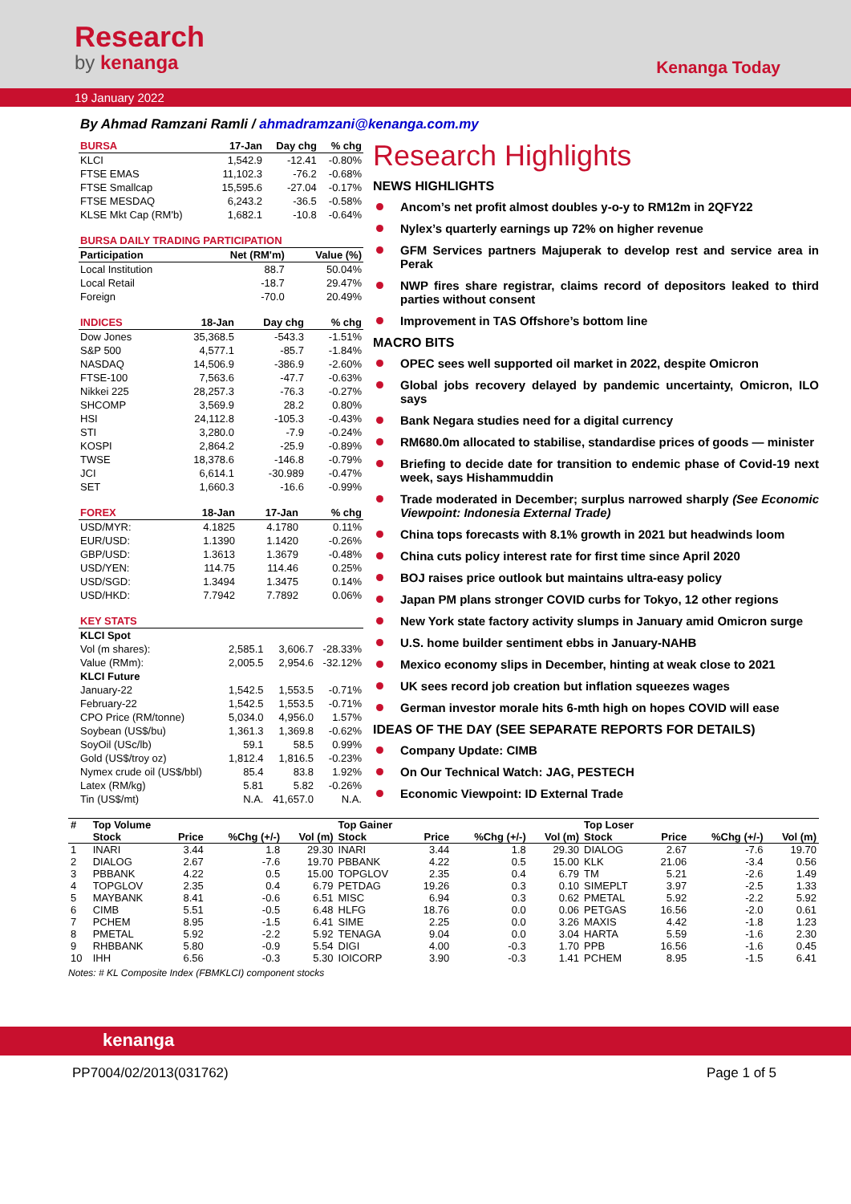Research
by kenanga
Kenanga Today
19 January 2022
By Ahmad Ramzani Ramli / ahmadramzani@kenanga.com.my
| BURSA | 17-Jan | Day chg | % chg |
| --- | --- | --- | --- |
| KLCI | 1,542.9 | -12.41 | -0.80% |
| FTSE EMAS | 11,102.3 | -76.2 | -0.68% |
| FTSE Smallcap | 15,595.6 | -27.04 | -0.17% |
| FTSE MESDAQ | 6,243.2 | -36.5 | -0.58% |
| KLSE Mkt Cap (RM'b) | 1,682.1 | -10.8 | -0.64% |
| BURSA DAILY TRADING PARTICIPATION | | |
| --- | --- | --- |
| Participation | Net (RM'm) | Value (%) |
| Local Institution | 88.7 | 50.04% |
| Local Retail | -18.7 | 29.47% |
| Foreign | -70.0 | 20.49% |
| INDICES | 18-Jan | Day chg | % chg |
| --- | --- | --- | --- |
| Dow Jones | 35,368.5 | -543.3 | -1.51% |
| S&P 500 | 4,577.1 | -85.7 | -1.84% |
| NASDAQ | 14,506.9 | -386.9 | -2.60% |
| FTSE-100 | 7,563.6 | -47.7 | -0.63% |
| Nikkei 225 | 28,257.3 | -76.3 | -0.27% |
| SHCOMP | 3,569.9 | 28.2 | 0.80% |
| HSI | 24,112.8 | -105.3 | -0.43% |
| STI | 3,280.0 | -7.9 | -0.24% |
| KOSPI | 2,864.2 | -25.9 | -0.89% |
| TWSE | 18,378.6 | -146.8 | -0.79% |
| JCI | 6,614.1 | -30.989 | -0.47% |
| SET | 1,660.3 | -16.6 | -0.99% |
| FOREX | 18-Jan | 17-Jan | % chg |
| --- | --- | --- | --- |
| USD/MYR: | 4.1825 | 4.1780 | 0.11% |
| EUR/USD: | 1.1390 | 1.1420 | -0.26% |
| GBP/USD: | 1.3613 | 1.3679 | -0.48% |
| USD/YEN: | 114.75 | 114.46 | 0.25% |
| USD/SGD: | 1.3494 | 1.3475 | 0.14% |
| USD/HKD: | 7.7942 | 7.7892 | 0.06% |
| KEY STATS | | | |
| --- | --- | --- | --- |
| KLCI Spot | | | |
| Vol (m shares): | 2,585.1 | 3,606.7 | -28.33% |
| Value (RMm): | 2,005.5 | 2,954.6 | -32.12% |
| KLCI Future | | | |
| January-22 | 1,542.5 | 1,553.5 | -0.71% |
| February-22 | 1,542.5 | 1,553.5 | -0.71% |
| CPO Price (RM/tonne) | 5,034.0 | 4,956.0 | 1.57% |
| Soybean (US$/bu) | 1,361.3 | 1,369.8 | -0.62% |
| SoyOil (USc/lb) | 59.1 | 58.5 | 0.99% |
| Gold (US$/troy oz) | 1,812.4 | 1,816.5 | -0.23% |
| Nymex crude oil (US$/bbl) | 85.4 | 83.8 | 1.92% |
| Latex (RM/kg) | 5.81 | 5.82 | -0.26% |
| Tin (US$/mt) | N.A. | 41,657.0 | N.A. |
Research Highlights
NEWS HIGHLIGHTS
Ancom’s net profit almost doubles y-o-y to RM12m in 2QFY22
Nylex’s quarterly earnings up 72% on higher revenue
GFM Services partners Majuperak to develop rest and service area in Perak
NWP fires share registrar, claims record of depositors leaked to third parties without consent
Improvement in TAS Offshore’s bottom line
MACRO BITS
OPEC sees well supported oil market in 2022, despite Omicron
Global jobs recovery delayed by pandemic uncertainty, Omicron, ILO says
Bank Negara studies need for a digital currency
RM680.0m allocated to stabilise, standardise prices of goods — minister
Briefing to decide date for transition to endemic phase of Covid-19 next week, says Hishammuddin
Trade moderated in December; surplus narrowed sharply (See Economic Viewpoint: Indonesia External Trade)
China tops forecasts with 8.1% growth in 2021 but headwinds loom
China cuts policy interest rate for first time since April 2020
BOJ raises price outlook but maintains ultra-easy policy
Japan PM plans stronger COVID curbs for Tokyo, 12 other regions
New York state factory activity slumps in January amid Omicron surge
U.S. home builder sentiment ebbs in January-NAHB
Mexico economy slips in December, hinting at weak close to 2021
UK sees record job creation but inflation squeezes wages
German investor morale hits 6-mth high on hopes COVID will ease
IDEAS OF THE DAY (SEE SEPARATE REPORTS FOR DETAILS)
Company Update: CIMB
On Our Technical Watch: JAG, PESTECH
Economic Viewpoint: ID External Trade
| # | Top Volume | | | | Top Gainer | | | | Top Loser | | | |
| --- | --- | --- | --- | --- | --- | --- | --- | --- | --- | --- | --- | --- |
| | Stock | Price | %Chg (+/-) | Vol (m) | Stock | Price | %Chg (+/-) | Vol (m) | Stock | Price | %Chg (+/-) | Vol (m) |
| 1 | INARI | 3.44 | 1.8 | 29.30 | INARI | 3.44 | 1.8 | 29.30 | DIALOG | 2.67 | -7.6 | 19.70 |
| 2 | DIALOG | 2.67 | -7.6 | 19.70 | PBBANK | 4.22 | 0.5 | 15.00 | KLK | 21.06 | -3.4 | 0.56 |
| 3 | PBBANK | 4.22 | 0.5 | 15.00 | TOPGLOV | 2.35 | 0.4 | 6.79 | TM | 5.21 | -2.6 | 1.49 |
| 4 | TOPGLOV | 2.35 | 0.4 | 6.79 | PETDAG | 19.26 | 0.3 | 0.10 | SIMEPLT | 3.97 | -2.5 | 1.33 |
| 5 | MAYBANK | 8.41 | -0.6 | 6.51 | MISC | 6.94 | 0.3 | 0.62 | PMETAL | 5.92 | -2.2 | 5.92 |
| 6 | CIMB | 5.51 | -0.5 | 6.48 | HLFG | 18.76 | 0.0 | 0.06 | PETGAS | 16.56 | -2.0 | 0.61 |
| 7 | PCHEM | 8.95 | -1.5 | 6.41 | SIME | 2.25 | 0.0 | 3.26 | MAXIS | 4.42 | -1.8 | 1.23 |
| 8 | PMETAL | 5.92 | -2.2 | 5.92 | TENAGA | 9.04 | 0.0 | 3.04 | HARTA | 5.59 | -1.6 | 2.30 |
| 9 | RHBBANK | 5.80 | -0.9 | 5.54 | DIGI | 4.00 | -0.3 | 1.70 | PPB | 16.56 | -1.6 | 0.45 |
| 10 | IHH | 6.56 | -0.3 | 5.30 | IOICORP | 3.90 | -0.3 | 1.41 | PCHEM | 8.95 | -1.5 | 6.41 |
Notes: # KL Composite Index (FBMKLCI) component stocks
kenanga
PP7004/02/2013(031762) Page 1 of 5